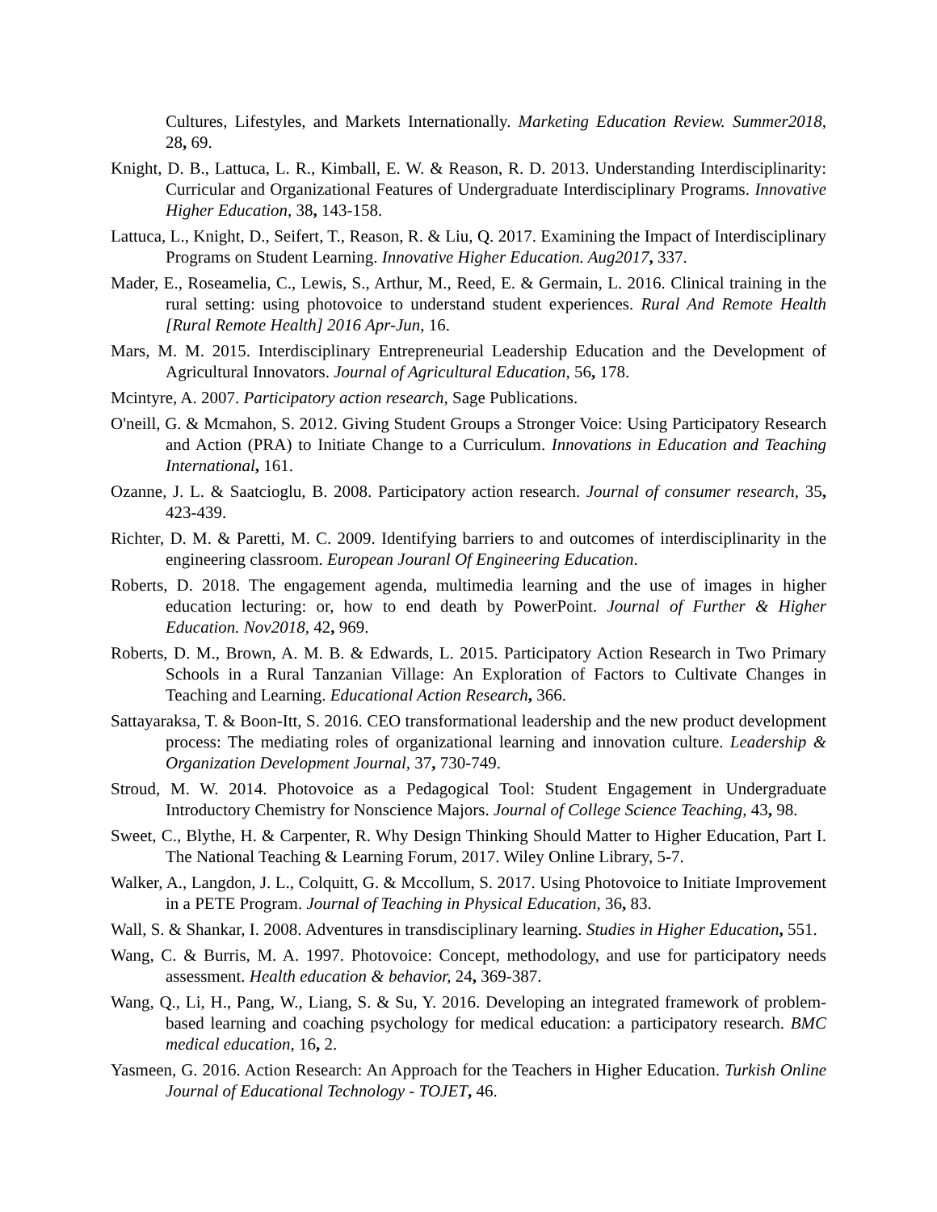Cultures, Lifestyles, and Markets Internationally. Marketing Education Review. Summer2018, 28, 69.
Knight, D. B., Lattuca, L. R., Kimball, E. W. & Reason, R. D. 2013. Understanding Interdisciplinarity: Curricular and Organizational Features of Undergraduate Interdisciplinary Programs. Innovative Higher Education, 38, 143-158.
Lattuca, L., Knight, D., Seifert, T., Reason, R. & Liu, Q. 2017. Examining the Impact of Interdisciplinary Programs on Student Learning. Innovative Higher Education. Aug2017, 337.
Mader, E., Roseamelia, C., Lewis, S., Arthur, M., Reed, E. & Germain, L. 2016. Clinical training in the rural setting: using photovoice to understand student experiences. Rural And Remote Health [Rural Remote Health] 2016 Apr-Jun, 16.
Mars, M. M. 2015. Interdisciplinary Entrepreneurial Leadership Education and the Development of Agricultural Innovators. Journal of Agricultural Education, 56, 178.
Mcintyre, A. 2007. Participatory action research, Sage Publications.
O'neill, G. & Mcmahon, S. 2012. Giving Student Groups a Stronger Voice: Using Participatory Research and Action (PRA) to Initiate Change to a Curriculum. Innovations in Education and Teaching International, 161.
Ozanne, J. L. & Saatcioglu, B. 2008. Participatory action research. Journal of consumer research, 35, 423-439.
Richter, D. M. & Paretti, M. C. 2009. Identifying barriers to and outcomes of interdisciplinarity in the engineering classroom. European Jouranl Of Engineering Education.
Roberts, D. 2018. The engagement agenda, multimedia learning and the use of images in higher education lecturing: or, how to end death by PowerPoint. Journal of Further & Higher Education. Nov2018, 42, 969.
Roberts, D. M., Brown, A. M. B. & Edwards, L. 2015. Participatory Action Research in Two Primary Schools in a Rural Tanzanian Village: An Exploration of Factors to Cultivate Changes in Teaching and Learning. Educational Action Research, 366.
Sattayaraksa, T. & Boon-Itt, S. 2016. CEO transformational leadership and the new product development process: The mediating roles of organizational learning and innovation culture. Leadership & Organization Development Journal, 37, 730-749.
Stroud, M. W. 2014. Photovoice as a Pedagogical Tool: Student Engagement in Undergraduate Introductory Chemistry for Nonscience Majors. Journal of College Science Teaching, 43, 98.
Sweet, C., Blythe, H. & Carpenter, R. Why Design Thinking Should Matter to Higher Education, Part I. The National Teaching & Learning Forum, 2017. Wiley Online Library, 5-7.
Walker, A., Langdon, J. L., Colquitt, G. & Mccollum, S. 2017. Using Photovoice to Initiate Improvement in a PETE Program. Journal of Teaching in Physical Education, 36, 83.
Wall, S. & Shankar, I. 2008. Adventures in transdisciplinary learning. Studies in Higher Education, 551.
Wang, C. & Burris, M. A. 1997. Photovoice: Concept, methodology, and use for participatory needs assessment. Health education & behavior, 24, 369-387.
Wang, Q., Li, H., Pang, W., Liang, S. & Su, Y. 2016. Developing an integrated framework of problem-based learning and coaching psychology for medical education: a participatory research. BMC medical education, 16, 2.
Yasmeen, G. 2016. Action Research: An Approach for the Teachers in Higher Education. Turkish Online Journal of Educational Technology - TOJET, 46.